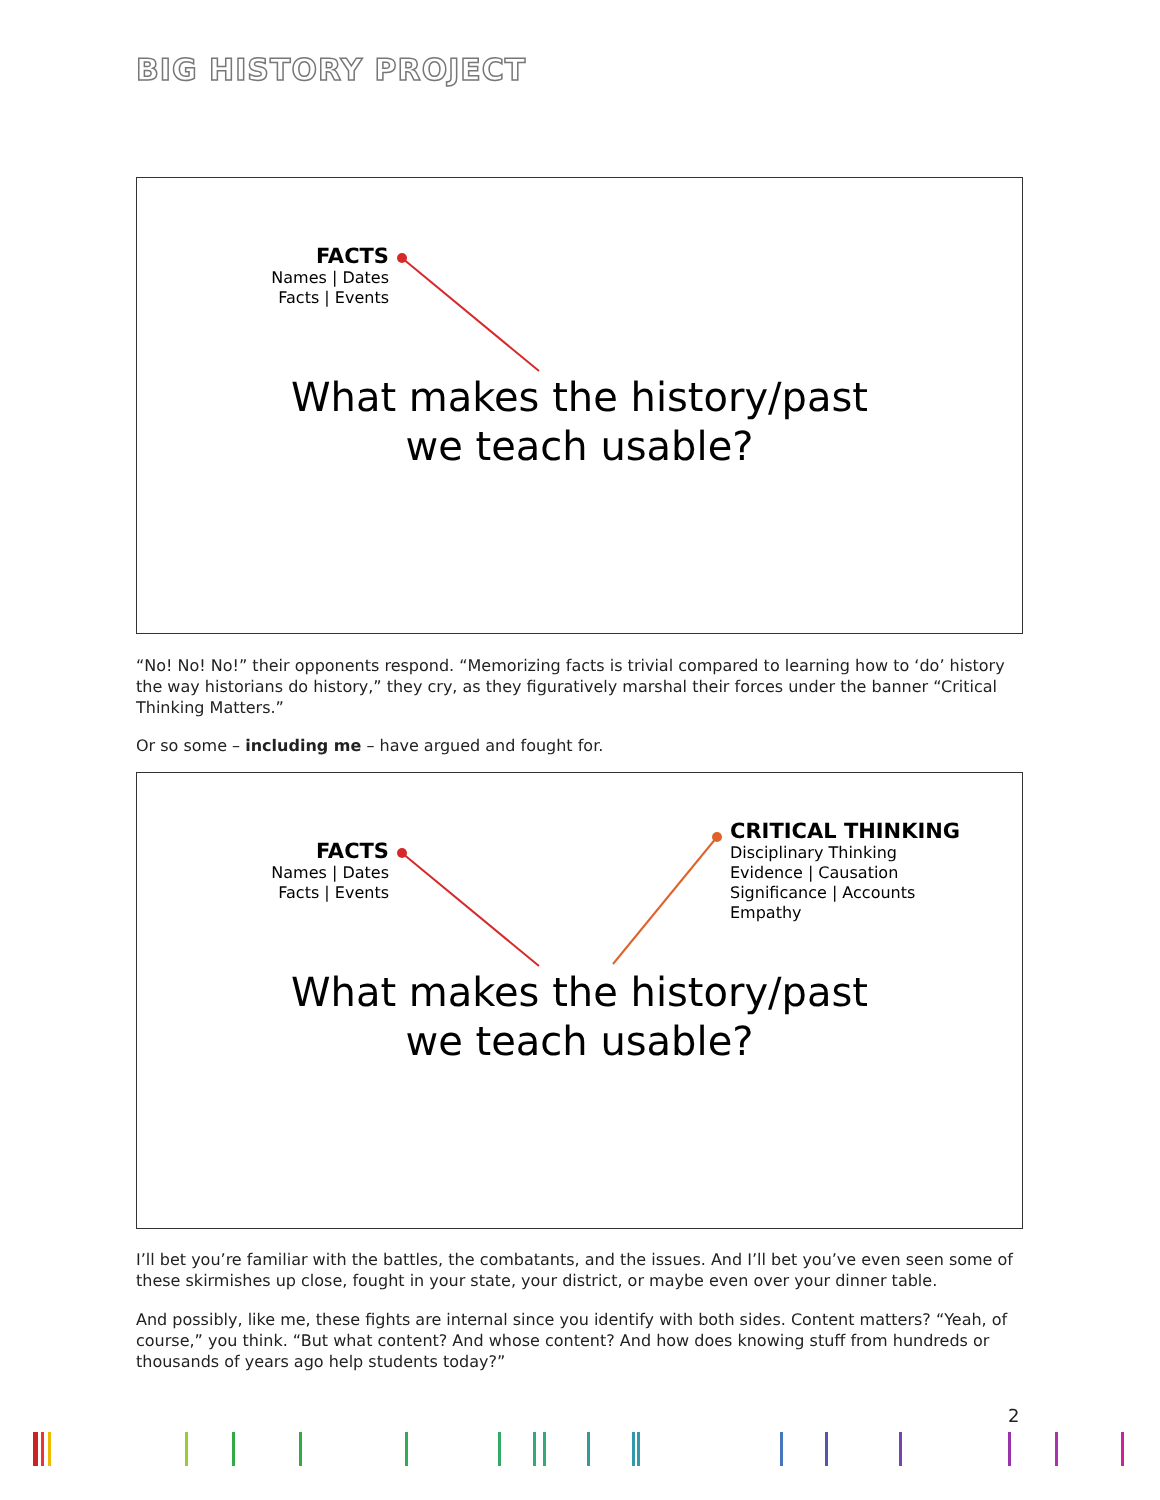BIG HISTORY PROJECT
FACTS
Names | Dates
Facts | Events
What makes the history/past
we teach usable?
“No! No! No!” their opponents respond. “Memorizing facts is trivial compared to learning how to ‘do’ history the way historians do history,” they cry, as they figuratively marshal their forces under the banner “Critical Thinking Matters.”
Or so some – including me – have argued and fought for.
FACTS
Names | Dates
Facts | Events
CRITICAL THINKING
Disciplinary Thinking
Evidence | Causation
Significance | Accounts
Empathy
What makes the history/past
we teach usable?
I’ll bet you’re familiar with the battles, the combatants, and the issues. And I’ll bet you’ve even seen some of these skirmishes up close, fought in your state, your district, or maybe even over your dinner table.
And possibly, like me, these fights are internal since you identify with both sides. Content matters? “Yeah, of course,” you think. “But what content? And whose content? And how does knowing stuff from hundreds or thousands of years ago help students today?”
2